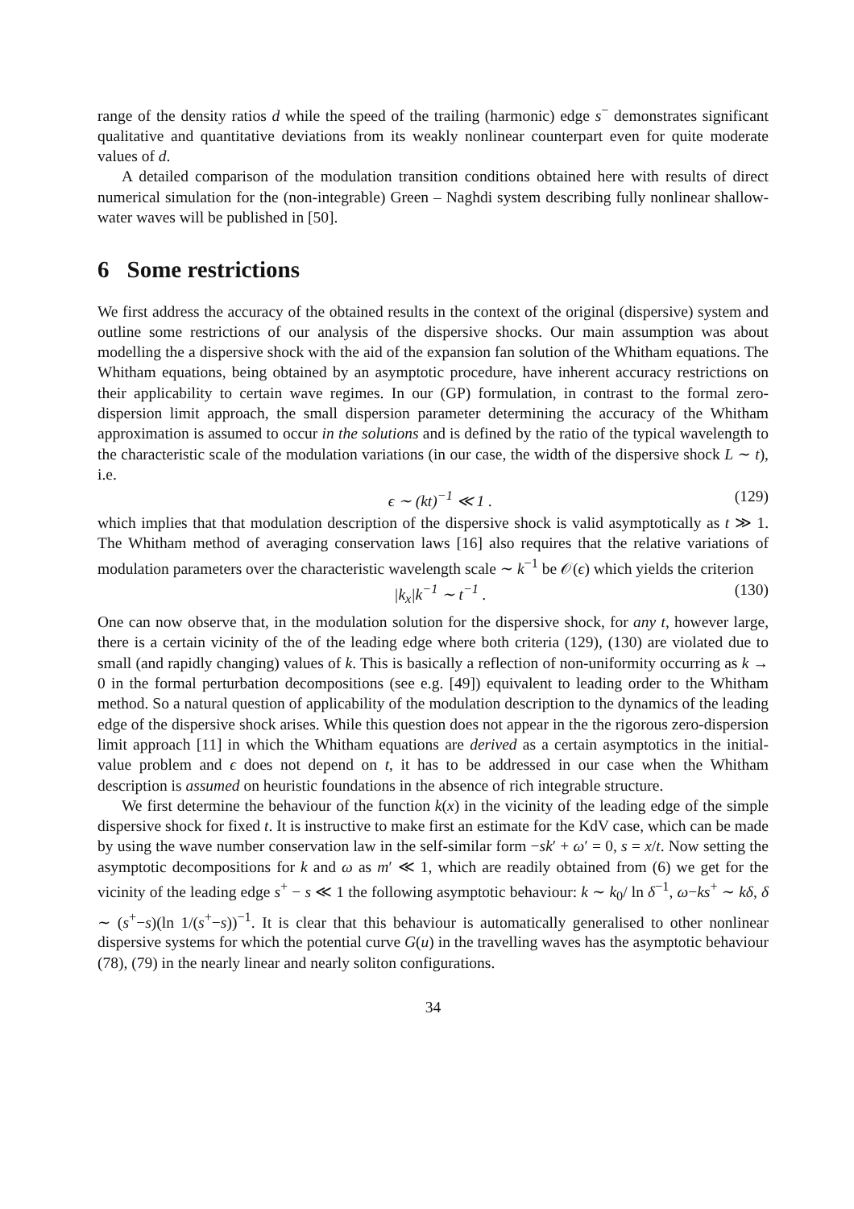range of the density ratios d while the speed of the trailing (harmonic) edge s<sup>−</sup> demonstrates significant qualitative and quantitative deviations from its weakly nonlinear counterpart even for quite moderate values of d.
A detailed comparison of the modulation transition conditions obtained here with results of direct numerical simulation for the (non-integrable) Green – Naghdi system describing fully nonlinear shallow-water waves will be published in [50].
6 Some restrictions
We first address the accuracy of the obtained results in the context of the original (dispersive) system and outline some restrictions of our analysis of the dispersive shocks. Our main assumption was about modelling the a dispersive shock with the aid of the expansion fan solution of the Whitham equations. The Whitham equations, being obtained by an asymptotic procedure, have inherent accuracy restrictions on their applicability to certain wave regimes. In our (GP) formulation, in contrast to the formal zero-dispersion limit approach, the small dispersion parameter determining the accuracy of the Whitham approximation is assumed to occur in the solutions and is defined by the ratio of the typical wavelength to the characteristic scale of the modulation variations (in our case, the width of the dispersive shock L ∼ t), i.e.
ϵ ∼ (kt)<sup>−1</sup> ≪ 1 . (129)
which implies that that modulation description of the dispersive shock is valid asymptotically as t ≫ 1. The Whitham method of averaging conservation laws [16] also requires that the relative variations of modulation parameters over the characteristic wavelength scale ∼ k<sup>−1</sup> be 𝒪(ϵ) which yields the criterion
|k<sub>x</sub>|k<sup>−1</sup> ∼ t<sup>−1</sup> . (130)
One can now observe that, in the modulation solution for the dispersive shock, for any t, however large, there is a certain vicinity of the of the leading edge where both criteria (129), (130) are violated due to small (and rapidly changing) values of k. This is basically a reflection of non-uniformity occurring as k → 0 in the formal perturbation decompositions (see e.g. [49]) equivalent to leading order to the Whitham method. So a natural question of applicability of the modulation description to the dynamics of the leading edge of the dispersive shock arises. While this question does not appear in the the rigorous zero-dispersion limit approach [11] in which the Whitham equations are derived as a certain asymptotics in the initial-value problem and ϵ does not depend on t, it has to be addressed in our case when the Whitham description is assumed on heuristic foundations in the absence of rich integrable structure.
We first determine the behaviour of the function k(x) in the vicinity of the leading edge of the simple dispersive shock for fixed t. It is instructive to make first an estimate for the KdV case, which can be made by using the wave number conservation law in the self-similar form −sk′ + ω′ = 0, s = x/t. Now setting the asymptotic decompositions for k and ω as m′ ≪ 1, which are readily obtained from (6) we get for the vicinity of the leading edge s<sup>+</sup> − s ≪ 1 the following asymptotic behaviour: k ∼ k<sub>0</sub>/ ln δ<sup>−1</sup>, ω−ks<sup>+</sup> ∼ kδ, δ ∼ (s<sup>+</sup>−s)(ln 1/(s<sup>+</sup>−s))<sup>−1</sup>. It is clear that this behaviour is automatically generalised to other nonlinear dispersive systems for which the potential curve G(u) in the travelling waves has the asymptotic behaviour (78), (79) in the nearly linear and nearly soliton configurations.
34